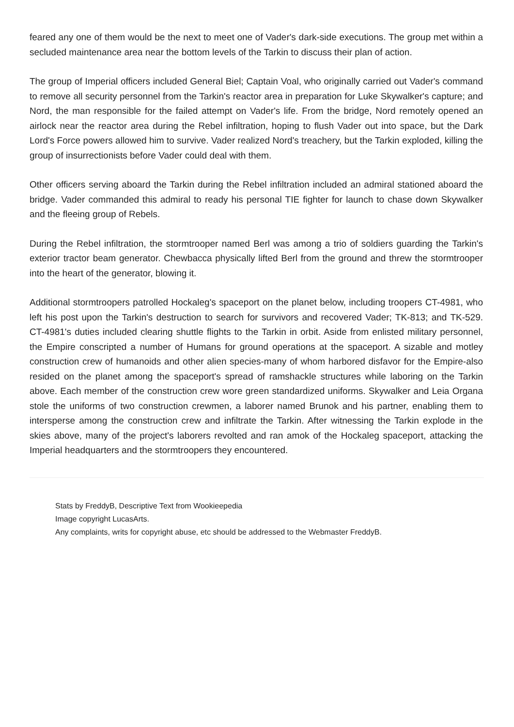feared any one of them would be the next to meet one of Vader's dark-side executions. The group met within a secluded maintenance area near the bottom levels of the Tarkin to discuss their plan of action.
The group of Imperial officers included General Biel; Captain Voal, who originally carried out Vader's command to remove all security personnel from the Tarkin's reactor area in preparation for Luke Skywalker's capture; and Nord, the man responsible for the failed attempt on Vader's life. From the bridge, Nord remotely opened an airlock near the reactor area during the Rebel infiltration, hoping to flush Vader out into space, but the Dark Lord's Force powers allowed him to survive. Vader realized Nord's treachery, but the Tarkin exploded, killing the group of insurrectionists before Vader could deal with them.
Other officers serving aboard the Tarkin during the Rebel infiltration included an admiral stationed aboard the bridge. Vader commanded this admiral to ready his personal TIE fighter for launch to chase down Skywalker and the fleeing group of Rebels.
During the Rebel infiltration, the stormtrooper named Berl was among a trio of soldiers guarding the Tarkin's exterior tractor beam generator. Chewbacca physically lifted Berl from the ground and threw the stormtrooper into the heart of the generator, blowing it.
Additional stormtroopers patrolled Hockaleg's spaceport on the planet below, including troopers CT-4981, who left his post upon the Tarkin's destruction to search for survivors and recovered Vader; TK-813; and TK-529. CT-4981's duties included clearing shuttle flights to the Tarkin in orbit. Aside from enlisted military personnel, the Empire conscripted a number of Humans for ground operations at the spaceport. A sizable and motley construction crew of humanoids and other alien species-many of whom harbored disfavor for the Empire-also resided on the planet among the spaceport's spread of ramshackle structures while laboring on the Tarkin above. Each member of the construction crew wore green standardized uniforms. Skywalker and Leia Organa stole the uniforms of two construction crewmen, a laborer named Brunok and his partner, enabling them to intersperse among the construction crew and infiltrate the Tarkin. After witnessing the Tarkin explode in the skies above, many of the project's laborers revolted and ran amok of the Hockaleg spaceport, attacking the Imperial headquarters and the stormtroopers they encountered.
Stats by FreddyB, Descriptive Text from Wookieepedia
Image copyright LucasArts.
Any complaints, writs for copyright abuse, etc should be addressed to the Webmaster FreddyB.